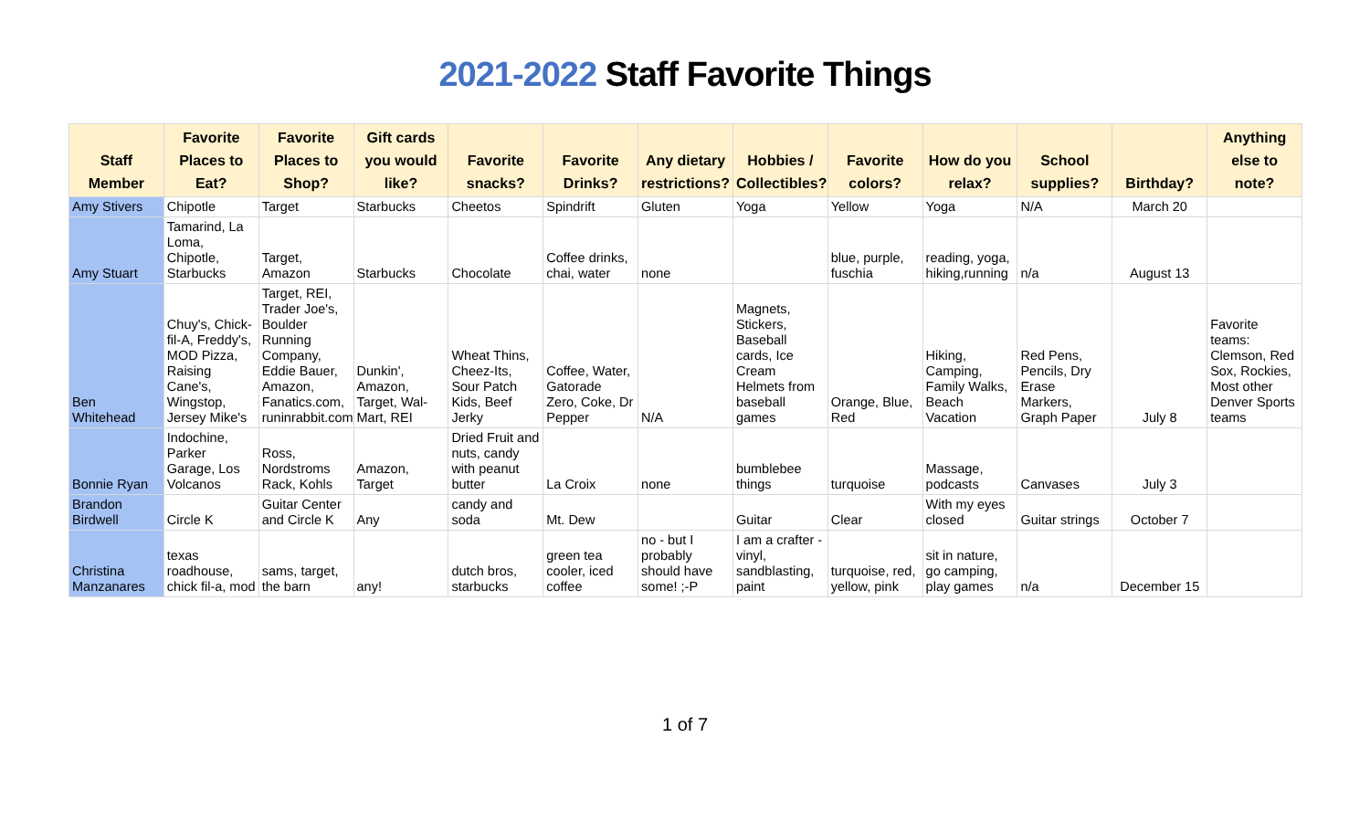2021-2022 Staff Favorite Things
| Staff Member | Favorite Places to Eat? | Favorite Places to Shop? | Gift cards you would like? | Favorite snacks? | Favorite Drinks? | Any dietary restrictions? | Hobbies / Collectibles? | Favorite colors? | How do you relax? | School supplies? | Birthday? | Anything else to note? |
| --- | --- | --- | --- | --- | --- | --- | --- | --- | --- | --- | --- | --- |
| Amy Stivers | Chipotle | Target | Starbucks | Cheetos | Spindrift | Gluten | Yoga | Yellow | Yoga | N/A | March 20 | |
| Amy Stuart | Tamarind, La Loma, Chipotle, Starbucks | Target, Amazon | Starbucks | Chocolate | Coffee drinks, chai, water | none | | blue, purple, fuschia | reading, yoga, hiking,running | n/a | August 13 | |
| Ben Whitehead | Chuy's, Chick-fil-A, Freddy's, MOD Pizza, Raising Cane's, Wingstop, Jersey Mike's | Target, REI, Trader Joe's, Boulder Running Company, Eddie Bauer, Amazon, Fanatics.com, runinrabbit.com | Dunkin', Amazon, Target, Wal-Mart, REI | Wheat Thins, Cheez-Its, Sour Patch Kids, Beef Jerky | Coffee, Water, Gatorade Zero, Coke, Dr Pepper | N/A | Magnets, Stickers, Baseball cards, Ice Cream Helmets from baseball games | Orange, Blue, Red | Hiking, Camping, Family Walks, Beach Vacation | Red Pens, Pencils, Dry Erase Markers, Graph Paper | July 8 | Favorite teams: Clemson, Red Sox, Rockies, Most other Denver Sports teams |
| Bonnie Ryan | Indochine, Parker Garage, Los Volcanos | Ross, Nordstroms Rack, Kohls | Amazon, Target | Dried Fruit and nuts, candy with peanut butter | La Croix | none | bumblebee things | turquoise | Massage, podcasts | Canvases | July 3 | |
| Brandon Birdwell | Circle K | Guitar Center and Circle K | Any | candy and soda | Mt. Dew | | Guitar | Clear | With my eyes closed | Guitar strings | October 7 | |
| Christina Manzanares | texas roadhouse, chick fil-a, mod | sams, target, the barn | any! | dutch bros, starbucks | green tea cooler, iced coffee | no - but I probably should have some! ;-P | I am a crafter - vinyl, sandblasting, paint | turquoise, red, yellow, pink | sit in nature, go camping, play games | n/a | December 15 | |
1 of 7